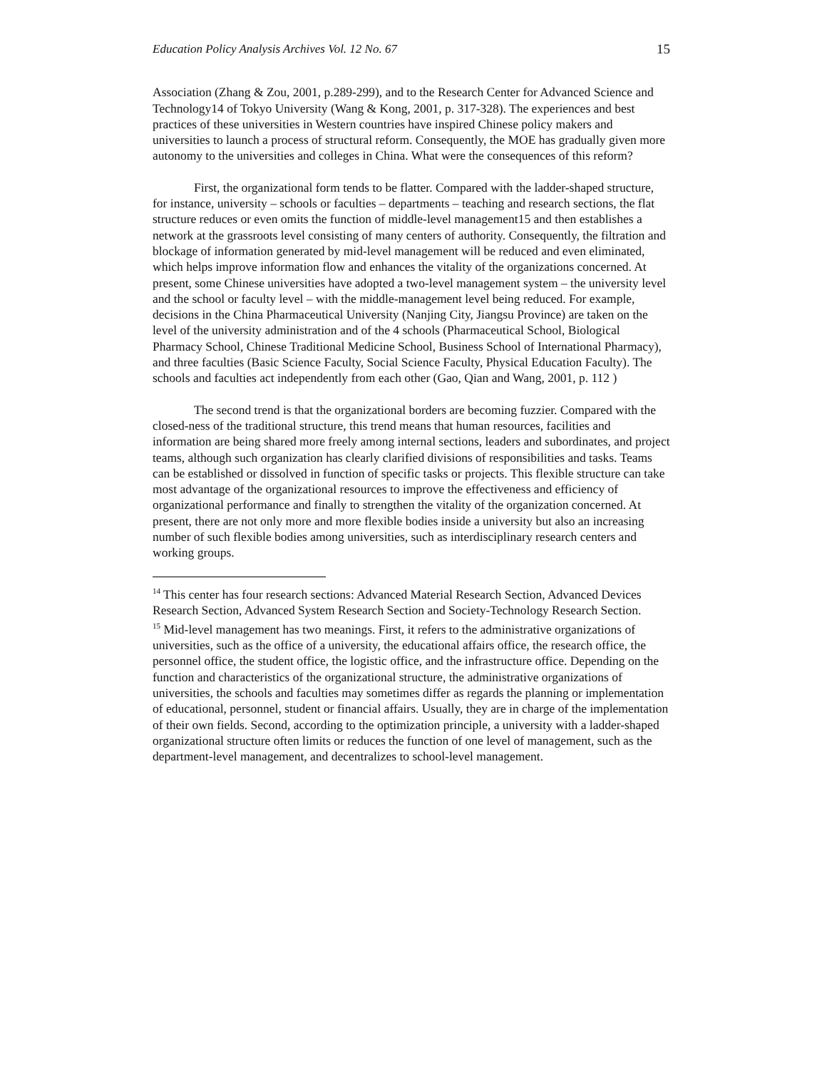Education Policy Analysis Archives Vol. 12 No. 67 15
Association (Zhang & Zou, 2001, p.289-299), and to the Research Center for Advanced Science and Technology14 of Tokyo University (Wang & Kong, 2001, p. 317-328). The experiences and best practices of these universities in Western countries have inspired Chinese policy makers and universities to launch a process of structural reform. Consequently, the MOE has gradually given more autonomy to the universities and colleges in China. What were the consequences of this reform?
First, the organizational form tends to be flatter. Compared with the ladder-shaped structure, for instance, university – schools or faculties – departments – teaching and research sections, the flat structure reduces or even omits the function of middle-level management15 and then establishes a network at the grassroots level consisting of many centers of authority. Consequently, the filtration and blockage of information generated by mid-level management will be reduced and even eliminated, which helps improve information flow and enhances the vitality of the organizations concerned. At present, some Chinese universities have adopted a two-level management system – the university level and the school or faculty level – with the middle-management level being reduced. For example, decisions in the China Pharmaceutical University (Nanjing City, Jiangsu Province) are taken on the level of the university administration and of the 4 schools (Pharmaceutical School, Biological Pharmacy School, Chinese Traditional Medicine School, Business School of International Pharmacy), and three faculties (Basic Science Faculty, Social Science Faculty, Physical Education Faculty). The schools and faculties act independently from each other (Gao, Qian and Wang, 2001, p. 112 )
The second trend is that the organizational borders are becoming fuzzier. Compared with the closed-ness of the traditional structure, this trend means that human resources, facilities and information are being shared more freely among internal sections, leaders and subordinates, and project teams, although such organization has clearly clarified divisions of responsibilities and tasks. Teams can be established or dissolved in function of specific tasks or projects. This flexible structure can take most advantage of the organizational resources to improve the effectiveness and efficiency of organizational performance and finally to strengthen the vitality of the organization concerned. At present, there are not only more and more flexible bodies inside a university but also an increasing number of such flexible bodies among universities, such as interdisciplinary research centers and working groups.
<sup>14</sup> This center has four research sections: Advanced Material Research Section, Advanced Devices Research Section, Advanced System Research Section and Society-Technology Research Section.
<sup>15</sup> Mid-level management has two meanings. First, it refers to the administrative organizations of universities, such as the office of a university, the educational affairs office, the research office, the personnel office, the student office, the logistic office, and the infrastructure office. Depending on the function and characteristics of the organizational structure, the administrative organizations of universities, the schools and faculties may sometimes differ as regards the planning or implementation of educational, personnel, student or financial affairs. Usually, they are in charge of the implementation of their own fields. Second, according to the optimization principle, a university with a ladder-shaped organizational structure often limits or reduces the function of one level of management, such as the department-level management, and decentralizes to school-level management.